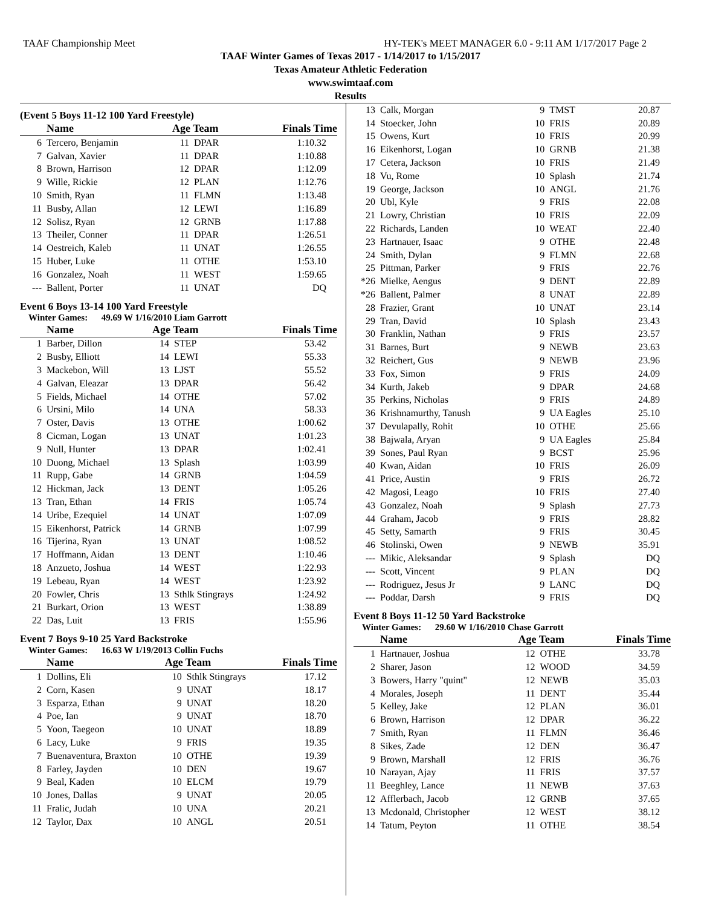TAAF Championship Meet HY-TEK's MEET MANAGER 6.0 - 9:11 AM 1/17/2017 Page 2
TAAF Winter Games of Texas 2017 - 1/14/2017 to 1/15/2017
Texas Amateur Athletic Federation
www.swimtaaf.com
Results
(Event 5 Boys 11-12 100 Yard Freestyle)
| | Name | Age Team | | Finals Time |
| --- | --- | --- | --- | --- |
| 6 | Tercero, Benjamin | 11 | DPAR | 1:10.32 |
| 7 | Galvan, Xavier | 11 | DPAR | 1:10.88 |
| 8 | Brown, Harrison | 12 | DPAR | 1:12.09 |
| 9 | Wille, Rickie | 12 | PLAN | 1:12.76 |
| 10 | Smith, Ryan | 11 | FLMN | 1:13.48 |
| 11 | Busby, Allan | 12 | LEWI | 1:16.89 |
| 12 | Solisz, Ryan | 12 | GRNB | 1:17.88 |
| 13 | Theiler, Conner | 11 | DPAR | 1:26.51 |
| 14 | Oestreich, Kaleb | 11 | UNAT | 1:26.55 |
| 15 | Huber, Luke | 11 | OTHE | 1:53.10 |
| 16 | Gonzalez, Noah | 11 | WEST | 1:59.65 |
| --- | Ballent, Porter | 11 | UNAT | DQ |
Event 6 Boys 13-14 100 Yard Freestyle
Winter Games: 49.69 W 1/16/2010 Liam Garrott
| | Name | Age Team | | Finals Time |
| --- | --- | --- | --- | --- |
| 1 | Barber, Dillon | 14 | STEP | 53.42 |
| 2 | Busby, Elliott | 14 | LEWI | 55.33 |
| 3 | Mackebon, Will | 13 | LJST | 55.52 |
| 4 | Galvan, Eleazar | 13 | DPAR | 56.42 |
| 5 | Fields, Michael | 14 | OTHE | 57.02 |
| 6 | Ursini, Milo | 14 | UNA | 58.33 |
| 7 | Oster, Davis | 13 | OTHE | 1:00.62 |
| 8 | Cicman, Logan | 13 | UNAT | 1:01.23 |
| 9 | Null, Hunter | 13 | DPAR | 1:02.41 |
| 10 | Duong, Michael | 13 | Splash | 1:03.99 |
| 11 | Rupp, Gabe | 14 | GRNB | 1:04.59 |
| 12 | Hickman, Jack | 13 | DENT | 1:05.26 |
| 13 | Tran, Ethan | 14 | FRIS | 1:05.74 |
| 14 | Uribe, Ezequiel | 14 | UNAT | 1:07.09 |
| 15 | Eikenhorst, Patrick | 14 | GRNB | 1:07.99 |
| 16 | Tijerina, Ryan | 13 | UNAT | 1:08.52 |
| 17 | Hoffmann, Aidan | 13 | DENT | 1:10.46 |
| 18 | Anzueto, Joshua | 14 | WEST | 1:22.93 |
| 19 | Lebeau, Ryan | 14 | WEST | 1:23.92 |
| 20 | Fowler, Chris | 13 | Sthlk Stingrays | 1:24.92 |
| 21 | Burkart, Orion | 13 | WEST | 1:38.89 |
| 22 | Das, Luit | 13 | FRIS | 1:55.96 |
Event 7 Boys 9-10 25 Yard Backstroke
Winter Games: 16.63 W 1/19/2013 Collin Fuchs
| | Name | Age Team | | Finals Time |
| --- | --- | --- | --- | --- |
| 1 | Dollins, Eli | 10 | Sthlk Stingrays | 17.12 |
| 2 | Corn, Kasen | 9 | UNAT | 18.17 |
| 3 | Esparza, Ethan | 9 | UNAT | 18.20 |
| 4 | Poe, Ian | 9 | UNAT | 18.70 |
| 5 | Yoon, Taegeon | 10 | UNAT | 18.89 |
| 6 | Lacy, Luke | 9 | FRIS | 19.35 |
| 7 | Buenaventura, Braxton | 10 | OTHE | 19.39 |
| 8 | Farley, Jayden | 10 | DEN | 19.67 |
| 9 | Beal, Kaden | 10 | ELCM | 19.79 |
| 10 | Jones, Dallas | 9 | UNAT | 20.05 |
| 11 | Fralic, Judah | 10 | UNA | 20.21 |
| 12 | Taylor, Dax | 10 | ANGL | 20.51 |
| 13 | Calk, Morgan | 9 | TMST | 20.87 |
| 14 | Stoecker, John | 10 | FRIS | 20.89 |
| 15 | Owens, Kurt | 10 | FRIS | 20.99 |
| 16 | Eikenhorst, Logan | 10 | GRNB | 21.38 |
| 17 | Cetera, Jackson | 10 | FRIS | 21.49 |
| 18 | Vu, Rome | 10 | Splash | 21.74 |
| 19 | George, Jackson | 10 | ANGL | 21.76 |
| 20 | Ubl, Kyle | 9 | FRIS | 22.08 |
| 21 | Lowry, Christian | 10 | FRIS | 22.09 |
| 22 | Richards, Landen | 10 | WEAT | 22.40 |
| 23 | Hartnauer, Isaac | 9 | OTHE | 22.48 |
| 24 | Smith, Dylan | 9 | FLMN | 22.68 |
| 25 | Pittman, Parker | 9 | FRIS | 22.76 |
| *26 | Mielke, Aengus | 9 | DENT | 22.89 |
| *26 | Ballent, Palmer | 8 | UNAT | 22.89 |
| 28 | Frazier, Grant | 10 | UNAT | 23.14 |
| 29 | Tran, David | 10 | Splash | 23.43 |
| 30 | Franklin, Nathan | 9 | FRIS | 23.57 |
| 31 | Barnes, Burt | 9 | NEWB | 23.63 |
| 32 | Reichert, Gus | 9 | NEWB | 23.96 |
| 33 | Fox, Simon | 9 | FRIS | 24.09 |
| 34 | Kurth, Jakeb | 9 | DPAR | 24.68 |
| 35 | Perkins, Nicholas | 9 | FRIS | 24.89 |
| 36 | Krishnamurthy, Tanush | 9 | UA Eagles | 25.10 |
| 37 | Devulapally, Rohit | 10 | OTHE | 25.66 |
| 38 | Bajwala, Aryan | 9 | UA Eagles | 25.84 |
| 39 | Sones, Paul Ryan | 9 | BCST | 25.96 |
| 40 | Kwan, Aidan | 10 | FRIS | 26.09 |
| 41 | Price, Austin | 9 | FRIS | 26.72 |
| 42 | Magosi, Leago | 10 | FRIS | 27.40 |
| 43 | Gonzalez, Noah | 9 | Splash | 27.73 |
| 44 | Graham, Jacob | 9 | FRIS | 28.82 |
| 45 | Setty, Samarth | 9 | FRIS | 30.45 |
| 46 | Stolinski, Owen | 9 | NEWB | 35.91 |
| --- | Mikic, Aleksandar | 9 | Splash | DQ |
| --- | Scott, Vincent | 9 | PLAN | DQ |
| --- | Rodriguez, Jesus Jr | 9 | LANC | DQ |
| --- | Poddar, Darsh | 9 | FRIS | DQ |
Event 8 Boys 11-12 50 Yard Backstroke
Winter Games: 29.60 W 1/16/2010 Chase Garrott
| | Name | Age Team | | Finals Time |
| --- | --- | --- | --- | --- |
| 1 | Hartnauer, Joshua | 12 | OTHE | 33.78 |
| 2 | Sharer, Jason | 12 | WOOD | 34.59 |
| 3 | Bowers, Harry "quint" | 12 | NEWB | 35.03 |
| 4 | Morales, Joseph | 11 | DENT | 35.44 |
| 5 | Kelley, Jake | 12 | PLAN | 36.01 |
| 6 | Brown, Harrison | 12 | DPAR | 36.22 |
| 7 | Smith, Ryan | 11 | FLMN | 36.46 |
| 8 | Sikes, Zade | 12 | DEN | 36.47 |
| 9 | Brown, Marshall | 12 | FRIS | 36.76 |
| 10 | Narayan, Ajay | 11 | FRIS | 37.57 |
| 11 | Beeghley, Lance | 11 | NEWB | 37.63 |
| 12 | Afflerbach, Jacob | 12 | GRNB | 37.65 |
| 13 | Mcdonald, Christopher | 12 | WEST | 38.12 |
| 14 | Tatum, Peyton | 11 | OTHE | 38.54 |